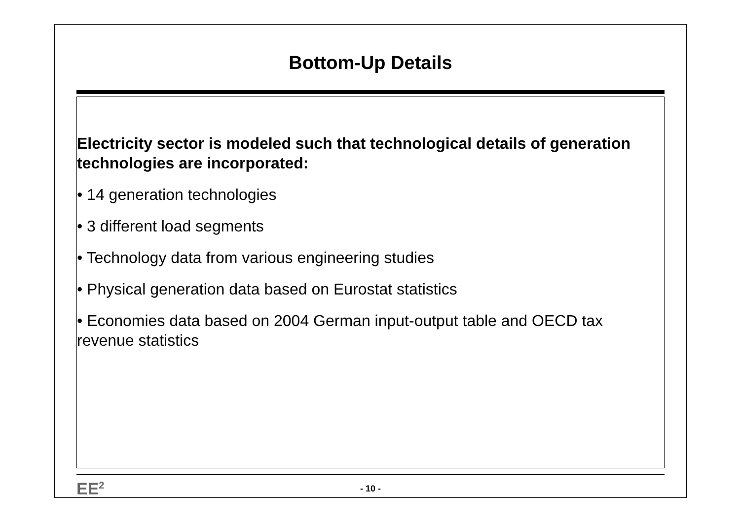Bottom-Up Details
Electricity sector is modeled such that technological details of generation technologies are incorporated:
• 14 generation technologies
• 3 different load segments
• Technology data from various engineering studies
• Physical generation data based on Eurostat statistics
• Economies data based on 2004 German input-output table and OECD tax revenue statistics
EE<sup>2</sup>
- 10 -